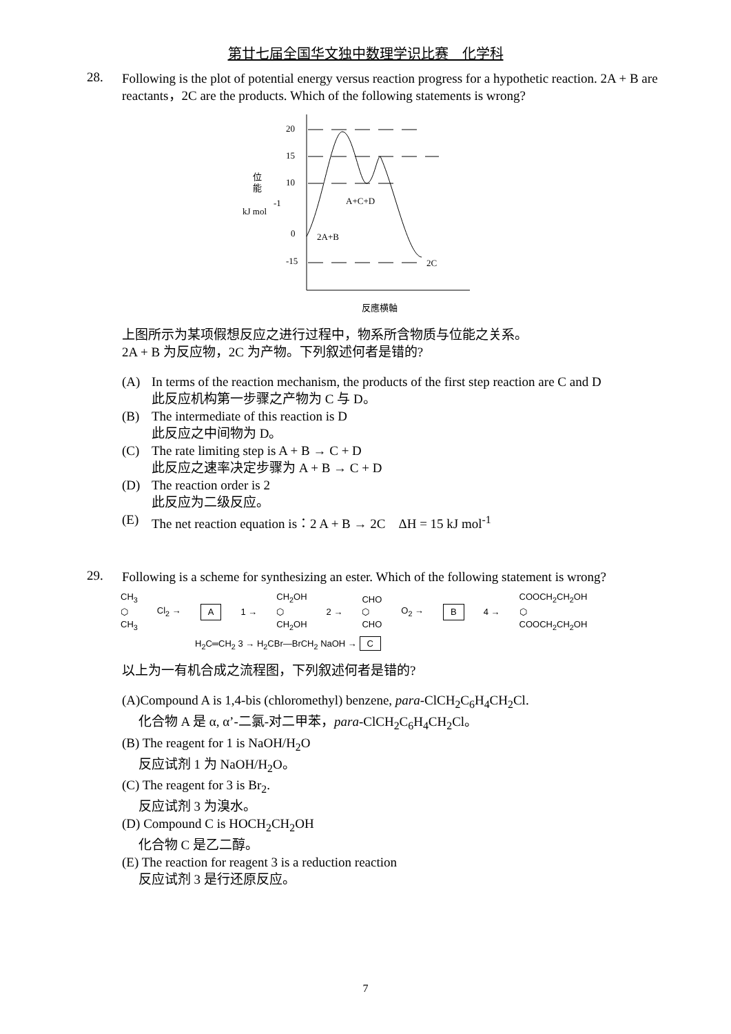第廿七届全国华文独中数理学识比赛　化学科
28.
Following is the plot of potential energy versus reaction progress for a hypothetic reaction. 2A + B are reactants，2C are the products. Which of the following statements is wrong?
20
15
10
0
-15
位
能
kJ mol
-1
A+C+D
2A+B
2C
反應横軸
上图所示为某项假想反应之进行过程中，物系所含物质与位能之关系。
2A + B 为反应物，2C 为产物。下列叙述何者是错的?
(A) In terms of the reaction mechanism, the products of the first step reaction are C and D
此反应机构第一步骤之产物为 C 与 D。
(B) The intermediate of this reaction is D
此反应之中间物为 D。
(C) The rate limiting step is A + B → C + D
此反应之速率决定步骤为 A + B → C + D
(D) The reaction order is 2
此反应为二级反应。
(E) The net reaction equation is：2 A + B → 2C　ΔH = 15 kJ mol<sup>-1</sup>
29.
Following is a scheme for synthesizing an ester. Which of the following statement is wrong?
CH<sub>3</sub>
⬡
CH<sub>3</sub>
Cl<sub>2</sub> → A 1 →
CH<sub>2</sub>OH
⬡
CH<sub>2</sub>OH
2 →
CHO
⬡
CHO
O<sub>2</sub> → B 4 →
COOCH<sub>2</sub>CH<sub>2</sub>OH
⬡
COOCH<sub>2</sub>CH<sub>2</sub>OH
H<sub>2</sub>C═CH<sub>2</sub> 3 → H<sub>2</sub>CBr—BrCH<sub>2</sub> NaOH → C
以上为一有机合成之流程图，下列叙述何者是错的?
(A)Compound A is 1,4-bis (chloromethyl) benzene, para-ClCH<sub>2</sub>C<sub>6</sub>H<sub>4</sub>CH<sub>2</sub>Cl.
化合物 A 是 α, α’-二氯-对二甲苯，para-ClCH<sub>2</sub>C<sub>6</sub>H<sub>4</sub>CH<sub>2</sub>Cl。
(B) The reagent for 1 is NaOH/H<sub>2</sub>O
反应试剂 1 为 NaOH/H<sub>2</sub>O。
(C) The reagent for 3 is Br<sub>2</sub>.
反应试剂 3 为溴水。
(D) Compound C is HOCH<sub>2</sub>CH<sub>2</sub>OH
化合物 C 是乙二醇。
(E) The reaction for reagent 3 is a reduction reaction
反应试剂 3 是行还原反应。
7